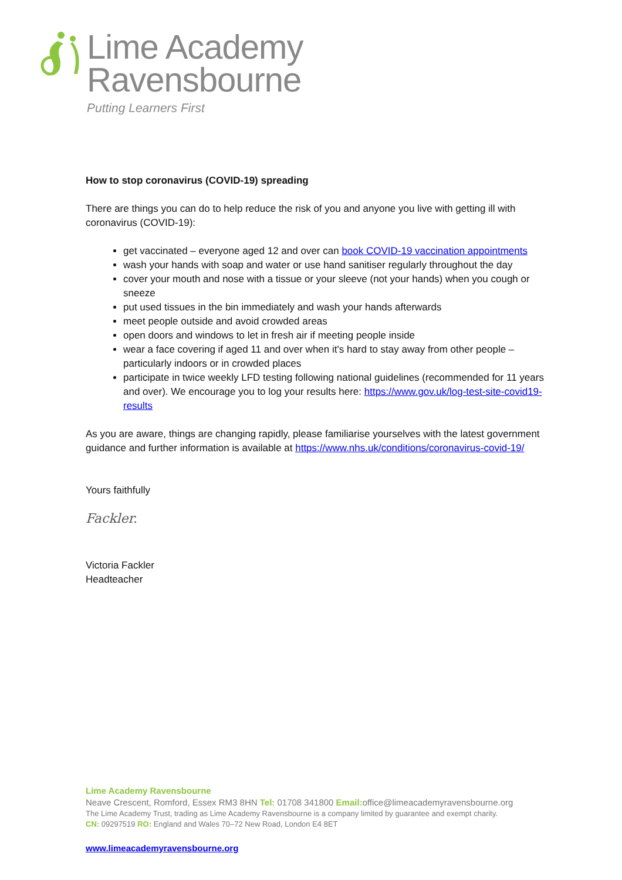Lime Academy
Ravensbourne
Putting Learners First
How to stop coronavirus (COVID-19) spreading
There are things you can do to help reduce the risk of you and anyone you live with getting ill with coronavirus (COVID-19):
get vaccinated – everyone aged 12 and over can book COVID-19 vaccination appointments
wash your hands with soap and water or use hand sanitiser regularly throughout the day
cover your mouth and nose with a tissue or your sleeve (not your hands) when you cough or sneeze
put used tissues in the bin immediately and wash your hands afterwards
meet people outside and avoid crowded areas
open doors and windows to let in fresh air if meeting people inside
wear a face covering if aged 11 and over when it's hard to stay away from other people – particularly indoors or in crowded places
participate in twice weekly LFD testing following national guidelines (recommended for 11 years and over). We encourage you to log your results here: https://www.gov.uk/log-test-site-covid19-results
As you are aware, things are changing rapidly, please familiarise yourselves with the latest government guidance and further information is available at https://www.nhs.uk/conditions/coronavirus-covid-19/
Yours faithfully
Fackler.
Victoria Fackler
Headteacher
Lime Academy Ravensbourne
Neave Crescent, Romford, Essex RM3 8HN Tel: 01708 341800 Email: office@limeacademyravensbourne.org
The Lime Academy Trust, trading as Lime Academy Ravensbourne is a company limited by guarantee and exempt charity.
CN: 09297519 RO: England and Wales 70–72 New Road, London E4 8ET
www.limeacademyravensbourne.org